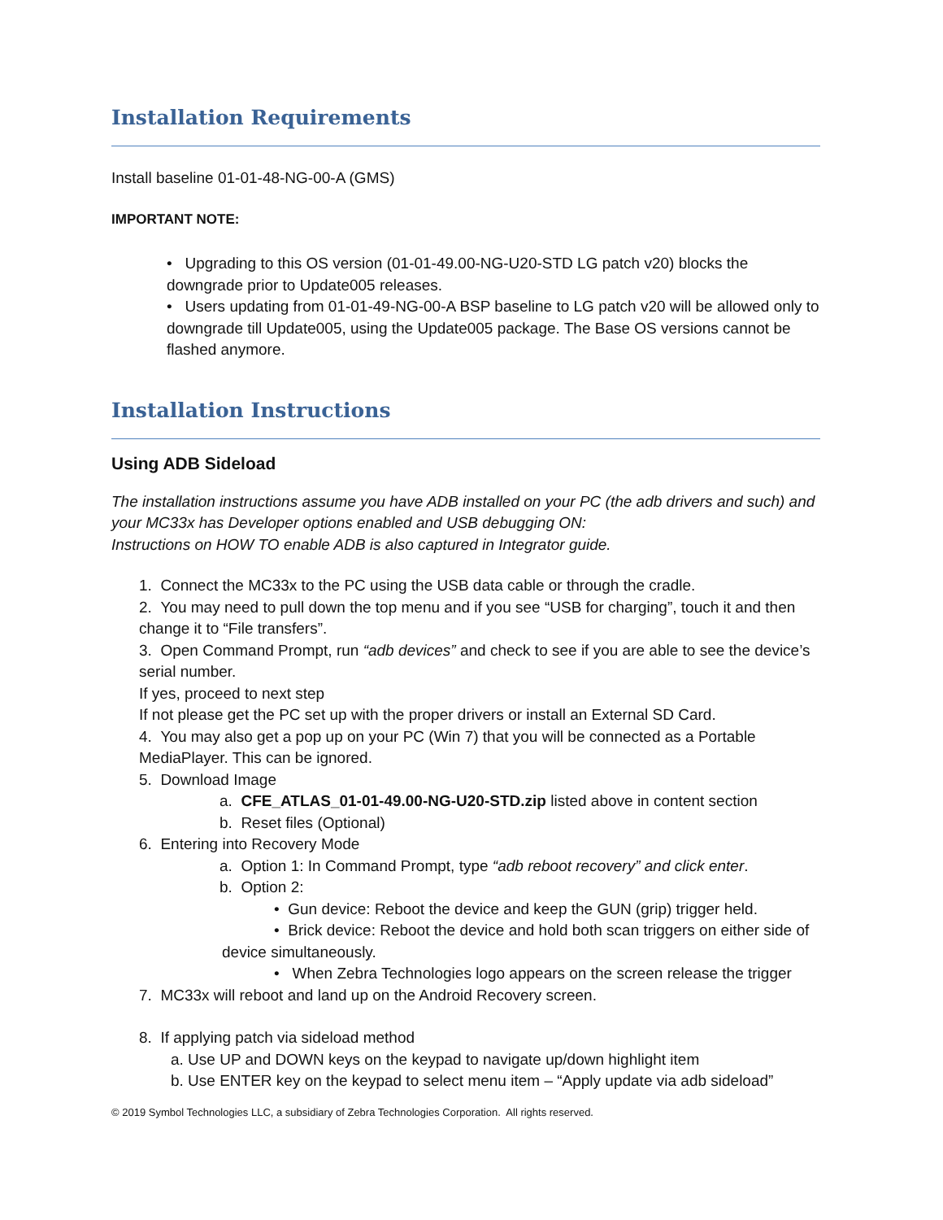Installation Requirements
Install baseline 01-01-48-NG-00-A (GMS)
IMPORTANT NOTE:
• Upgrading to this OS version (01-01-49.00-NG-U20-STD LG patch v20) blocks the downgrade prior to Update005 releases.
• Users updating from 01-01-49-NG-00-A BSP baseline to LG patch v20 will be allowed only to downgrade till Update005, using the Update005 package. The Base OS versions cannot be flashed anymore.
Installation Instructions
Using ADB Sideload
The installation instructions assume you have ADB installed on your PC (the adb drivers and such) and your MC33x has Developer options enabled and USB debugging ON:
Instructions on HOW TO enable ADB is also captured in Integrator guide.
1. Connect the MC33x to the PC using the USB data cable or through the cradle.
2. You may need to pull down the top menu and if you see “USB for charging”, touch it and then change it to “File transfers”.
3. Open Command Prompt, run “adb devices” and check to see if you are able to see the device’s serial number.
If yes, proceed to next step
If not please get the PC set up with the proper drivers or install an External SD Card.
4. You may also get a pop up on your PC (Win 7) that you will be connected as a Portable MediaPlayer. This can be ignored.
5. Download Image
a. CFE_ATLAS_01-01-49.00-NG-U20-STD.zip listed above in content section
b. Reset files (Optional)
6. Entering into Recovery Mode
a. Option 1: In Command Prompt, type “adb reboot recovery” and click enter.
b. Option 2:
• Gun device: Reboot the device and keep the GUN (grip) trigger held.
• Brick device: Reboot the device and hold both scan triggers on either side of
device simultaneously.
• When Zebra Technologies logo appears on the screen release the trigger
7. MC33x will reboot and land up on the Android Recovery screen.
8. If applying patch via sideload method
a. Use UP and DOWN keys on the keypad to navigate up/down highlight item
b. Use ENTER key on the keypad to select menu item – “Apply update via adb sideload”
© 2019 Symbol Technologies LLC, a subsidiary of Zebra Technologies Corporation. All rights reserved.